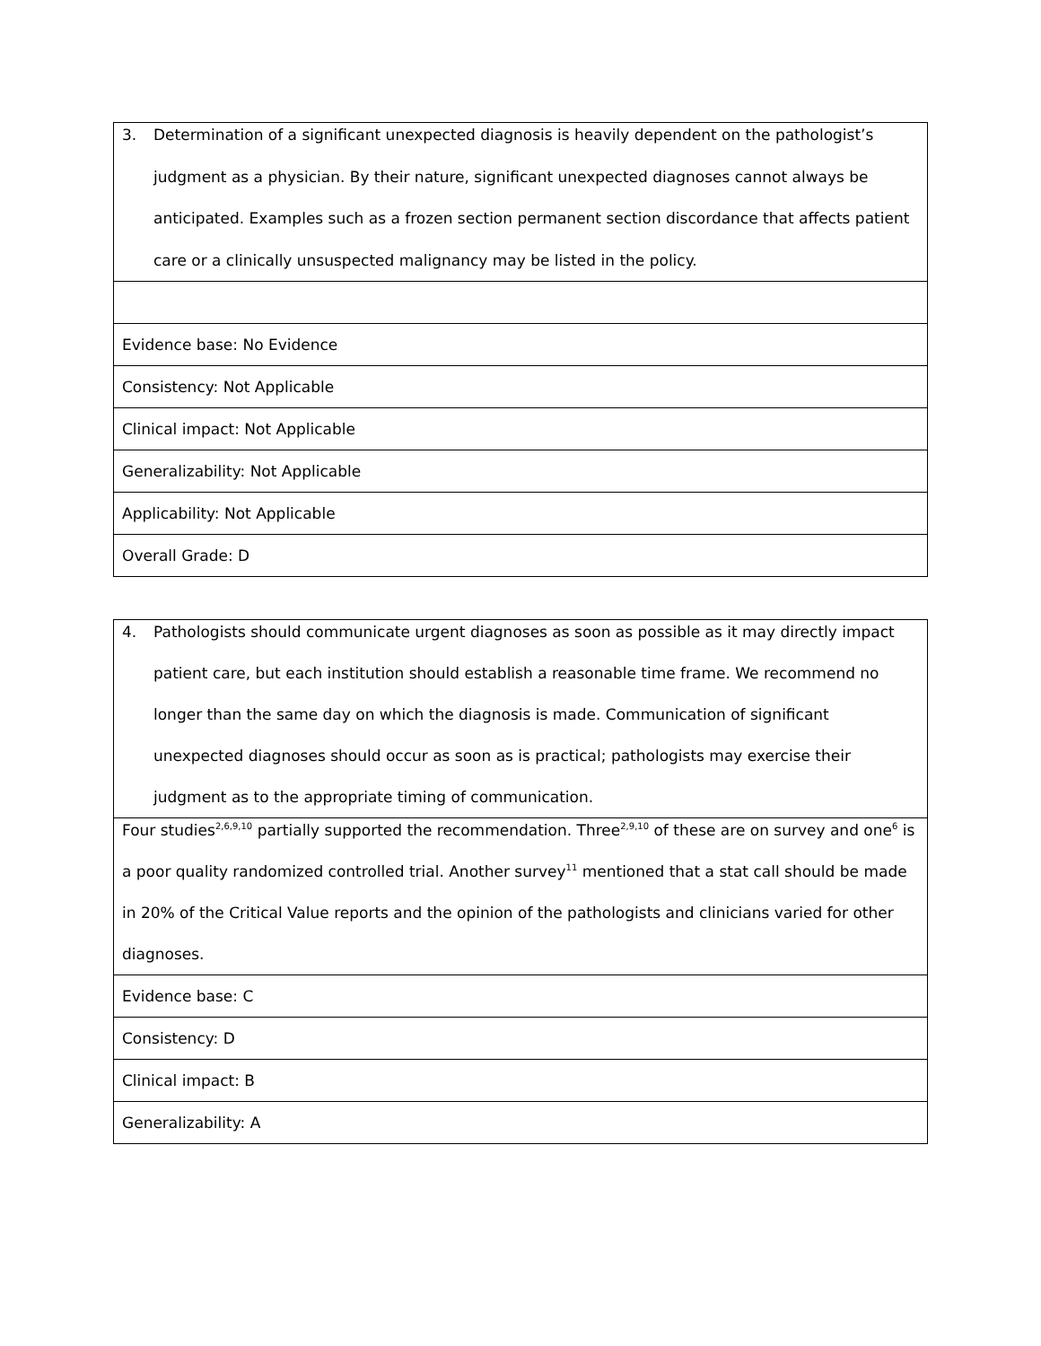| 3. Determination of a significant unexpected diagnosis is heavily dependent on the pathologist’s judgment as a physician. By their nature, significant unexpected diagnoses cannot always be anticipated. Examples such as a frozen section permanent section discordance that affects patient care or a clinically unsuspected malignancy may be listed in the policy. |
| Evidence base: No Evidence |
| Consistency: Not Applicable |
| Clinical impact: Not Applicable |
| Generalizability: Not Applicable |
| Applicability: Not Applicable |
| Overall Grade: D |
| 4. Pathologists should communicate urgent diagnoses as soon as possible as it may directly impact patient care, but each institution should establish a reasonable time frame. We recommend no longer than the same day on which the diagnosis is made. Communication of significant unexpected diagnoses should occur as soon as is practical; pathologists may exercise their judgment as to the appropriate timing of communication. |
| Four studies<sup>2,6,9,10</sup> partially supported the recommendation. Three<sup>2,9,10</sup> of these are on survey and one<sup>6</sup> is a poor quality randomized controlled trial. Another survey<sup>11</sup> mentioned that a stat call should be made in 20% of the Critical Value reports and the opinion of the pathologists and clinicians varied for other diagnoses. |
| Evidence base: C |
| Consistency: D |
| Clinical impact: B |
| Generalizability: A |